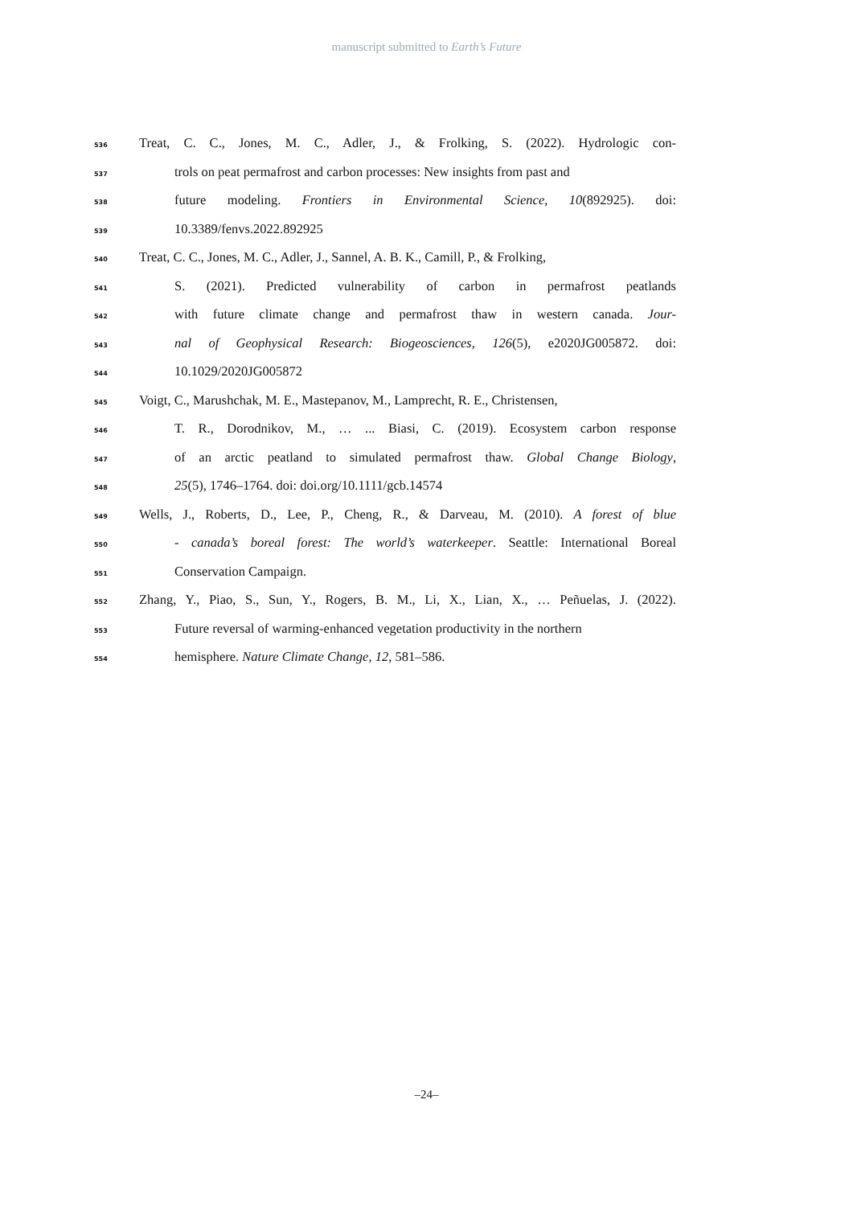manuscript submitted to Earth’s Future
536 Treat, C. C., Jones, M. C., Adler, J., & Frolking, S. (2022). Hydrologic con-
537 trols on peat permafrost and carbon processes: New insights from past and
538 future modeling. Frontiers in Environmental Science, 10(892925). doi:
539 10.3389/fenvs.2022.892925
540 Treat, C. C., Jones, M. C., Adler, J., Sannel, A. B. K., Camill, P., & Frolking,
541 S. (2021). Predicted vulnerability of carbon in permafrost peatlands
542 with future climate change and permafrost thaw in western canada. Jour-
543 nal of Geophysical Research: Biogeosciences, 126(5), e2020JG005872. doi:
544 10.1029/2020JG005872
545 Voigt, C., Marushchak, M. E., Mastepanov, M., Lamprecht, R. E., Christensen,
546 T. R., Dorodnikov, M., … ... Biasi, C. (2019). Ecosystem carbon response
547 of an arctic peatland to simulated permafrost thaw. Global Change Biology,
548 25(5), 1746–1764. doi: doi.org/10.1111/gcb.14574
549 Wells, J., Roberts, D., Lee, P., Cheng, R., & Darveau, M. (2010). A forest of blue
550 - canada’s boreal forest: The world’s waterkeeper. Seattle: International Boreal
551 Conservation Campaign.
552 Zhang, Y., Piao, S., Sun, Y., Rogers, B. M., Li, X., Lian, X., … Peñuelas, J. (2022).
553 Future reversal of warming-enhanced vegetation productivity in the northern
554 hemisphere. Nature Climate Change, 12, 581–586.
–24–